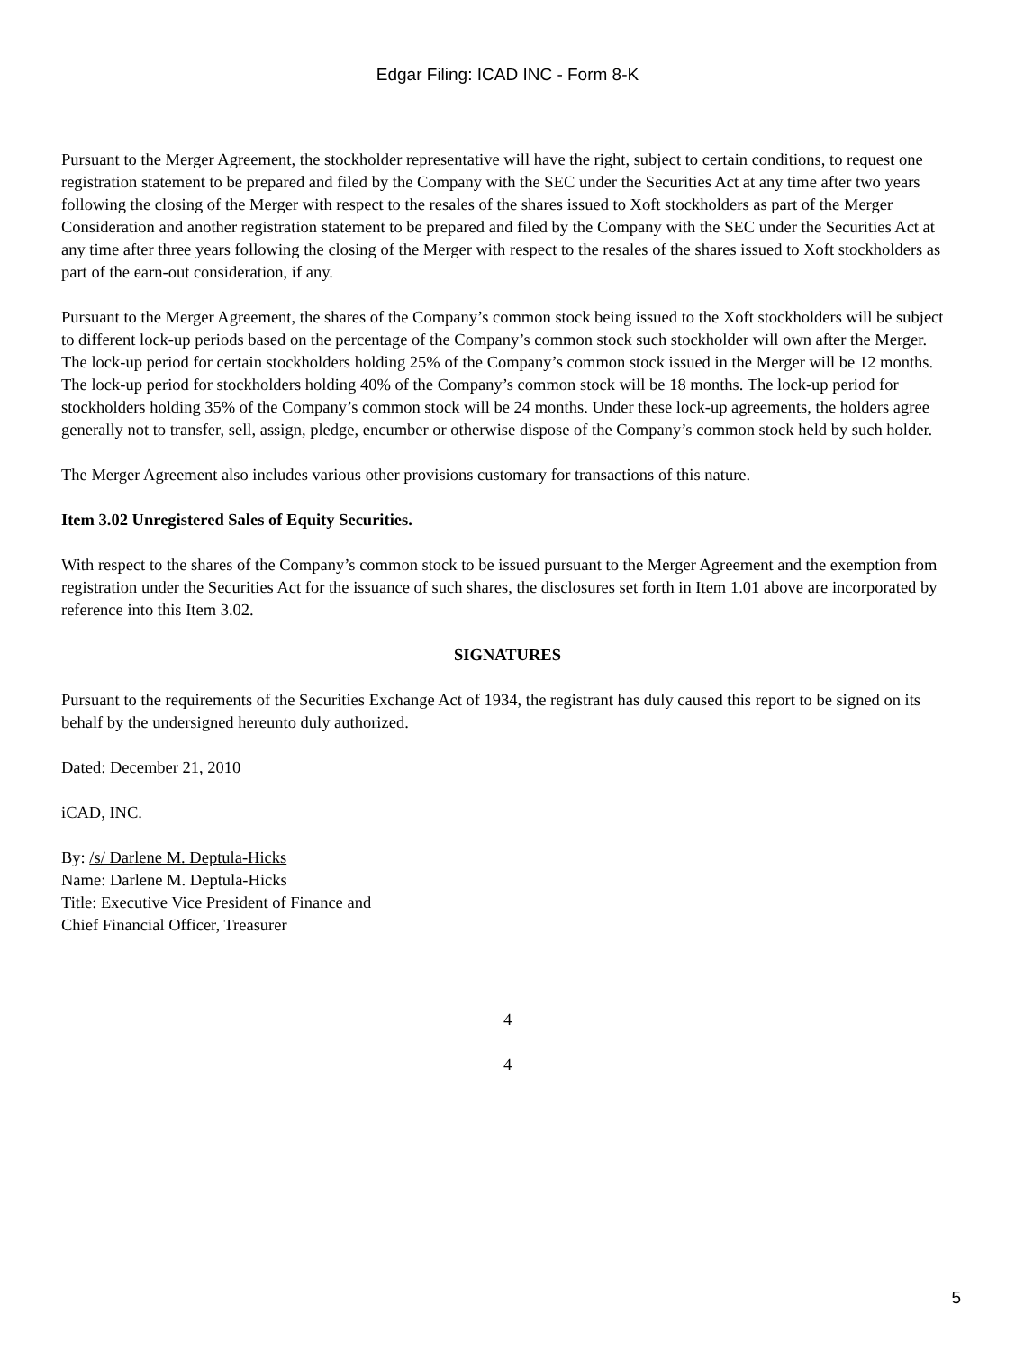Edgar Filing: ICAD INC - Form 8-K
Pursuant to the Merger Agreement, the stockholder representative will have the right, subject to certain conditions, to request one registration statement to be prepared and filed by the Company with the SEC under the Securities Act at any time after two years following the closing of the Merger with respect to the resales of the shares issued to Xoft stockholders as part of the Merger Consideration and another registration statement to be prepared and filed by the Company with the SEC under the Securities Act at any time after three years following the closing of the Merger with respect to the resales of the shares issued to Xoft stockholders as part of the earn-out consideration, if any.
Pursuant to the Merger Agreement, the shares of the Company’s common stock being issued to the Xoft stockholders will be subject to different lock-up periods based on the percentage of the Company’s common stock such stockholder will own after the Merger. The lock-up period for certain stockholders holding 25% of the Company’s common stock issued in the Merger will be 12 months. The lock-up period for stockholders holding 40% of the Company’s common stock will be 18 months. The lock-up period for stockholders holding 35% of the Company’s common stock will be 24 months. Under these lock-up agreements, the holders agree generally not to transfer, sell, assign, pledge, encumber or otherwise dispose of the Company’s common stock held by such holder.
The Merger Agreement also includes various other provisions customary for transactions of this nature.
Item 3.02 Unregistered Sales of Equity Securities.
With respect to the shares of the Company’s common stock to be issued pursuant to the Merger Agreement and the exemption from registration under the Securities Act for the issuance of such shares, the disclosures set forth in Item 1.01 above are incorporated by reference into this Item 3.02.
SIGNATURES
Pursuant to the requirements of the Securities Exchange Act of 1934, the registrant has duly caused this report to be signed on its behalf by the undersigned hereunto duly authorized.
Dated: December 21, 2010
iCAD, INC.
By: /s/ Darlene M. Deptula-Hicks
Name: Darlene M. Deptula-Hicks
Title: Executive Vice President of Finance and
Chief Financial Officer, Treasurer
4
4
5